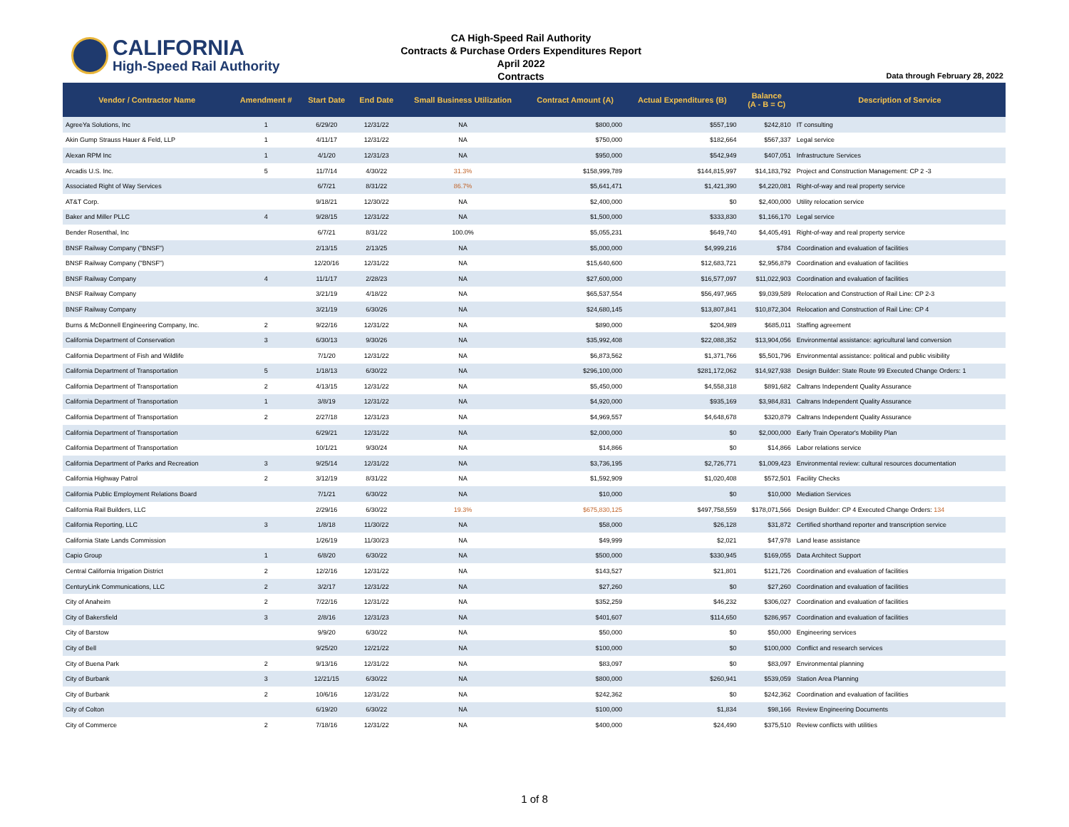CALIFORNIA
High-Speed Rail Authority
CA High-Speed Rail Authority
Contracts & Purchase Orders Expenditures Report
April 2022
Contracts
Data through February 28, 2022
| Vendor / Contractor Name | Amendment # | Start Date | End Date | Small Business Utilization | Contract Amount (A) | Actual Expenditures (B) | Balance (A - B = C) | Description of Service |
| --- | --- | --- | --- | --- | --- | --- | --- | --- |
| AgreeYa Solutions, Inc | 1 | 6/29/20 | 12/31/22 | NA | $800,000 | $557,190 | $242,810 | IT consulting |
| Akin Gump Strauss Hauer & Feld, LLP | 1 | 4/11/17 | 12/31/22 | NA | $750,000 | $182,664 | $567,337 | Legal service |
| Alexan RPM Inc | 1 | 4/1/20 | 12/31/23 | NA | $950,000 | $542,949 | $407,051 | Infrastructure Services |
| Arcadis U.S. Inc. | 5 | 11/7/14 | 4/30/22 | 31.3% | $158,999,789 | $144,815,997 | $14,183,792 | Project and Construction Management: CP 2 -3 |
| Associated Right of Way Services | | 6/7/21 | 8/31/22 | 86.7% | $5,641,471 | $1,421,390 | $4,220,081 | Right-of-way and real property service |
| AT&T Corp. | | 9/18/21 | 12/30/22 | NA | $2,400,000 | $0 | $2,400,000 | Utility relocation service |
| Baker and Miller PLLC | 4 | 9/28/15 | 12/31/22 | NA | $1,500,000 | $333,830 | $1,166,170 | Legal service |
| Bender Rosenthal, Inc | | 6/7/21 | 8/31/22 | 100.0% | $5,055,231 | $649,740 | $4,405,491 | Right-of-way and real property service |
| BNSF Railway Company ("BNSF") | | 2/13/15 | 2/13/25 | NA | $5,000,000 | $4,999,216 | $784 | Coordination and evaluation of facilities |
| BNSF Railway Company ("BNSF") | | 12/20/16 | 12/31/22 | NA | $15,640,600 | $12,683,721 | $2,956,879 | Coordination and evaluation of facilities |
| BNSF Railway Company | 4 | 11/1/17 | 2/28/23 | NA | $27,600,000 | $16,577,097 | $11,022,903 | Coordination and evaluation of facilities |
| BNSF Railway Company | | 3/21/19 | 4/18/22 | NA | $65,537,554 | $56,497,965 | $9,039,589 | Relocation and Construction of Rail Line: CP 2-3 |
| BNSF Railway Company | | 3/21/19 | 6/30/26 | NA | $24,680,145 | $13,807,841 | $10,872,304 | Relocation and Construction of Rail Line: CP 4 |
| Burns & McDonnell Engineering Company, Inc. | 2 | 9/22/16 | 12/31/22 | NA | $890,000 | $204,989 | $685,011 | Staffing agreement |
| California Department of Conservation | 3 | 6/30/13 | 9/30/26 | NA | $35,992,408 | $22,088,352 | $13,904,056 | Environmental assistance: agricultural land conversion |
| California Department of Fish and Wildlife | | 7/1/20 | 12/31/22 | NA | $6,873,562 | $1,371,766 | $5,501,796 | Environmental assistance: political and public visibility |
| California Department of Transportation | 5 | 1/18/13 | 6/30/22 | NA | $296,100,000 | $281,172,062 | $14,927,938 | Design Builder: State Route 99 Executed Change Orders: 1 |
| California Department of Transportation | 2 | 4/13/15 | 12/31/22 | NA | $5,450,000 | $4,558,318 | $891,682 | Caltrans Independent Quality Assurance |
| California Department of Transportation | 1 | 3/8/19 | 12/31/22 | NA | $4,920,000 | $935,169 | $3,984,831 | Caltrans Independent Quality Assurance |
| California Department of Transportation | 2 | 2/27/18 | 12/31/23 | NA | $4,969,557 | $4,648,678 | $320,879 | Caltrans Independent Quality Assurance |
| California Department of Transportation | | 6/29/21 | 12/31/22 | NA | $2,000,000 | $0 | $2,000,000 | Early Train Operator's Mobility Plan |
| California Department of Transportation | | 10/1/21 | 9/30/24 | NA | $14,866 | $0 | $14,866 | Labor relations service |
| California Department of Parks and Recreation | 3 | 9/25/14 | 12/31/22 | NA | $3,736,195 | $2,726,771 | $1,009,423 | Environmental review: cultural resources documentation |
| California Highway Patrol | 2 | 3/12/19 | 8/31/22 | NA | $1,592,909 | $1,020,408 | $572,501 | Facility Checks |
| California Public Employment Relations Board | | 7/1/21 | 6/30/22 | NA | $10,000 | $0 | $10,000 | Mediation Services |
| California Rail Builders, LLC | | 2/29/16 | 6/30/22 | 19.3% | $675,830,125 | $497,758,559 | $178,071,566 | Design Builder: CP 4 Executed Change Orders: 134 |
| California Reporting, LLC | 3 | 1/8/18 | 11/30/22 | NA | $58,000 | $26,128 | $31,872 | Certified shorthand reporter and transcription service |
| California State Lands Commission | | 1/26/19 | 11/30/23 | NA | $49,999 | $2,021 | $47,978 | Land lease assistance |
| Capio Group | 1 | 6/8/20 | 6/30/22 | NA | $500,000 | $330,945 | $169,055 | Data Architect Support |
| Central California Irrigation District | 2 | 12/2/16 | 12/31/22 | NA | $143,527 | $21,801 | $121,726 | Coordination and evaluation of facilities |
| CenturyLink Communications, LLC | 2 | 3/2/17 | 12/31/22 | NA | $27,260 | $0 | $27,260 | Coordination and evaluation of facilities |
| City of Anaheim | 2 | 7/22/16 | 12/31/22 | NA | $352,259 | $46,232 | $306,027 | Coordination and evaluation of facilities |
| City of Bakersfield | 3 | 2/8/16 | 12/31/23 | NA | $401,607 | $114,650 | $286,957 | Coordination and evaluation of facilities |
| City of Barstow | | 9/9/20 | 6/30/22 | NA | $50,000 | $0 | $50,000 | Engineering services |
| City of Bell | | 9/25/20 | 12/21/22 | NA | $100,000 | $0 | $100,000 | Conflict and research services |
| City of Buena Park | 2 | 9/13/16 | 12/31/22 | NA | $83,097 | $0 | $83,097 | Environmental planning |
| City of Burbank | 3 | 12/21/15 | 6/30/22 | NA | $800,000 | $260,941 | $539,059 | Station Area Planning |
| City of Burbank | 2 | 10/6/16 | 12/31/22 | NA | $242,362 | $0 | $242,362 | Coordination and evaluation of facilities |
| City of Colton | | 6/19/20 | 6/30/22 | NA | $100,000 | $1,834 | $98,166 | Review Engineering Documents |
| City of Commerce | 2 | 7/18/16 | 12/31/22 | NA | $400,000 | $24,490 | $375,510 | Review conflicts with utilities |
1 of 8